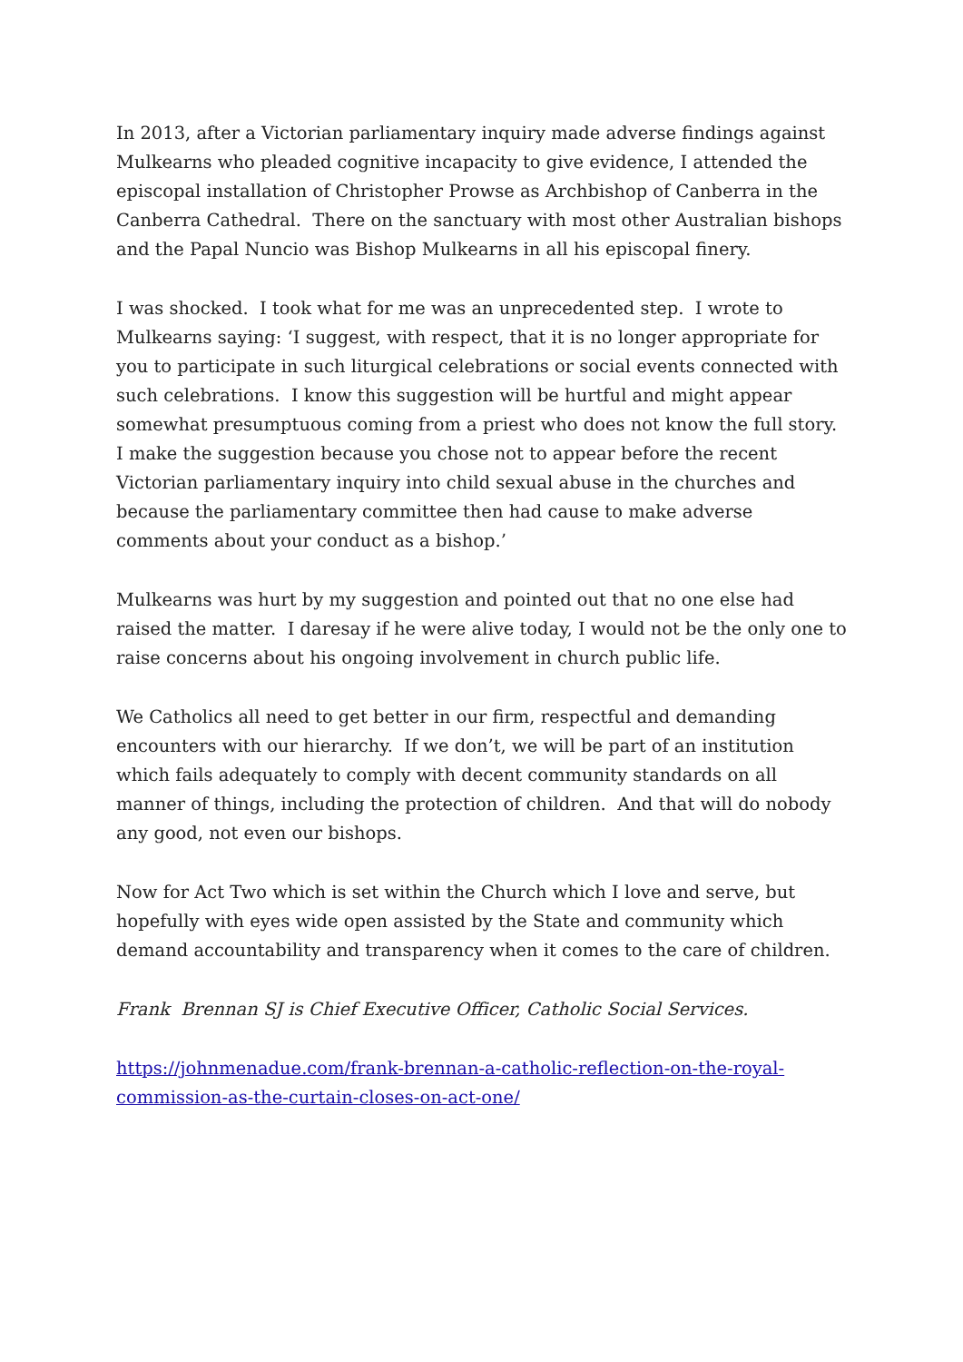In 2013, after a Victorian parliamentary inquiry made adverse findings against Mulkearns who pleaded cognitive incapacity to give evidence, I attended the episcopal installation of Christopher Prowse as Archbishop of Canberra in the Canberra Cathedral. There on the sanctuary with most other Australian bishops and the Papal Nuncio was Bishop Mulkearns in all his episcopal finery.
I was shocked. I took what for me was an unprecedented step. I wrote to Mulkearns saying: ‘I suggest, with respect, that it is no longer appropriate for you to participate in such liturgical celebrations or social events connected with such celebrations. I know this suggestion will be hurtful and might appear somewhat presumptuous coming from a priest who does not know the full story. I make the suggestion because you chose not to appear before the recent Victorian parliamentary inquiry into child sexual abuse in the churches and because the parliamentary committee then had cause to make adverse comments about your conduct as a bishop.’
Mulkearns was hurt by my suggestion and pointed out that no one else had raised the matter. I daresay if he were alive today, I would not be the only one to raise concerns about his ongoing involvement in church public life.
We Catholics all need to get better in our firm, respectful and demanding encounters with our hierarchy. If we don’t, we will be part of an institution which fails adequately to comply with decent community standards on all manner of things, including the protection of children. And that will do nobody any good, not even our bishops.
Now for Act Two which is set within the Church which I love and serve, but hopefully with eyes wide open assisted by the State and community which demand accountability and transparency when it comes to the care of children.
Frank Brennan SJ is Chief Executive Officer, Catholic Social Services.
https://johnmenadue.com/frank-brennan-a-catholic-reflection-on-the-royal-commission-as-the-curtain-closes-on-act-one/